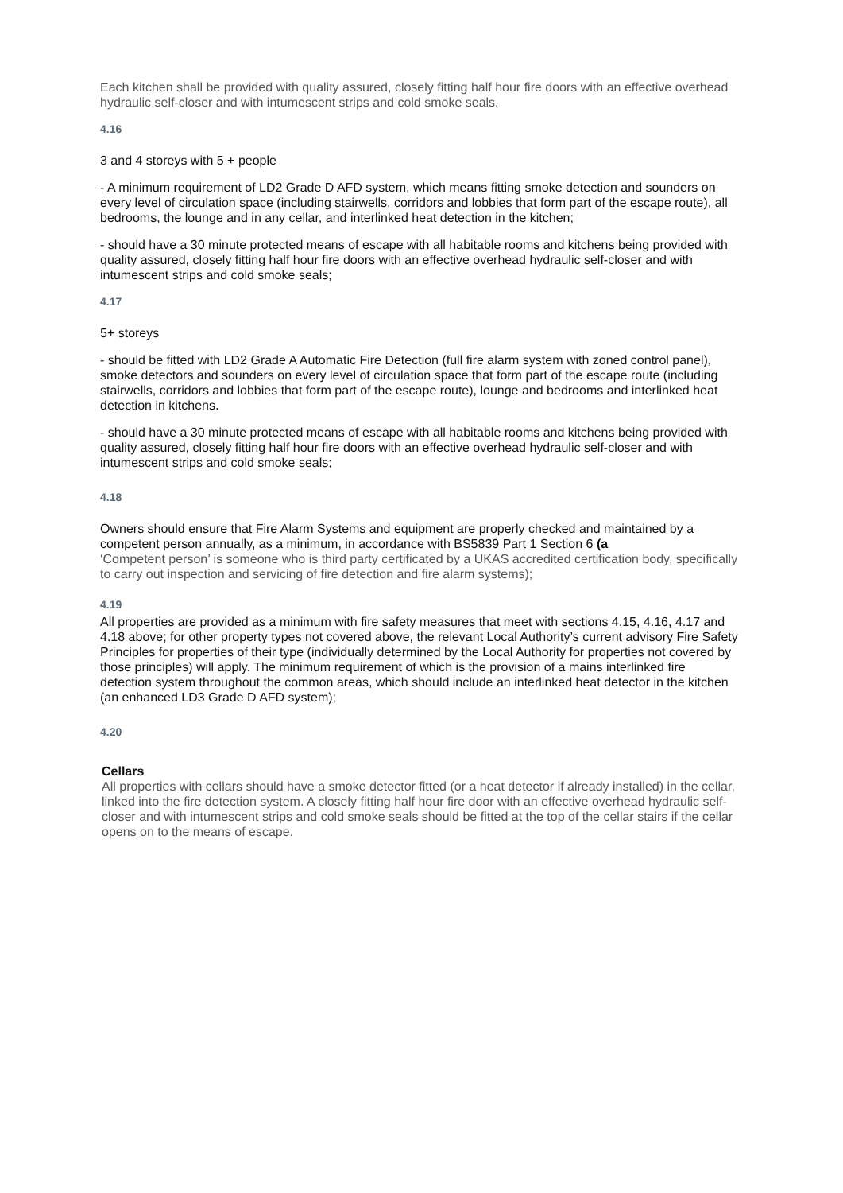Each kitchen shall be provided with quality assured, closely fitting half hour fire doors with an effective overhead hydraulic self-closer and with intumescent strips and cold smoke seals.
4.16
3 and 4 storeys with 5 + people
- A minimum requirement of LD2 Grade D AFD system, which means fitting smoke detection and sounders on every level of circulation space (including stairwells, corridors and lobbies that form part of the escape route), all bedrooms, the lounge and in any cellar, and interlinked heat detection in the kitchen;
- should have a 30 minute protected means of escape with all habitable rooms and kitchens being provided with quality assured, closely fitting half hour fire doors with an effective overhead hydraulic self-closer and with intumescent strips and cold smoke seals;
4.17
5+ storeys
- should be fitted with LD2 Grade A Automatic Fire Detection (full fire alarm system with zoned control panel), smoke detectors and sounders on every level of circulation space that form part of the escape route (including stairwells, corridors and lobbies that form part of the escape route), lounge and bedrooms and interlinked heat detection in kitchens.
- should have a 30 minute protected means of escape with all habitable rooms and kitchens being provided with quality assured, closely fitting half hour fire doors with an effective overhead hydraulic self-closer and with intumescent strips and cold smoke seals;
4.18
Owners should ensure that Fire Alarm Systems and equipment are properly checked and maintained by a competent person annually, as a minimum, in accordance with BS5839 Part 1 Section 6 (a
‘Competent person’ is someone who is third party certificated by a UKAS accredited certification body, specifically to carry out inspection and servicing of fire detection and fire alarm systems);
4.19
All properties are provided as a minimum with fire safety measures that meet with sections 4.15, 4.16, 4.17 and 4.18 above; for other property types not covered above, the relevant Local Authority’s current advisory Fire Safety Principles for properties of their type (individually determined by the Local Authority for properties not covered by those principles) will apply. The minimum requirement of which is the provision of a mains interlinked fire detection system throughout the common areas, which should include an interlinked heat detector in the kitchen (an enhanced LD3 Grade D AFD system);
4.20
Cellars
All properties with cellars should have a smoke detector fitted (or a heat detector if already installed) in the cellar, linked into the fire detection system. A closely fitting half hour fire door with an effective overhead hydraulic self-closer and with intumescent strips and cold smoke seals should be fitted at the top of the cellar stairs if the cellar opens on to the means of escape.